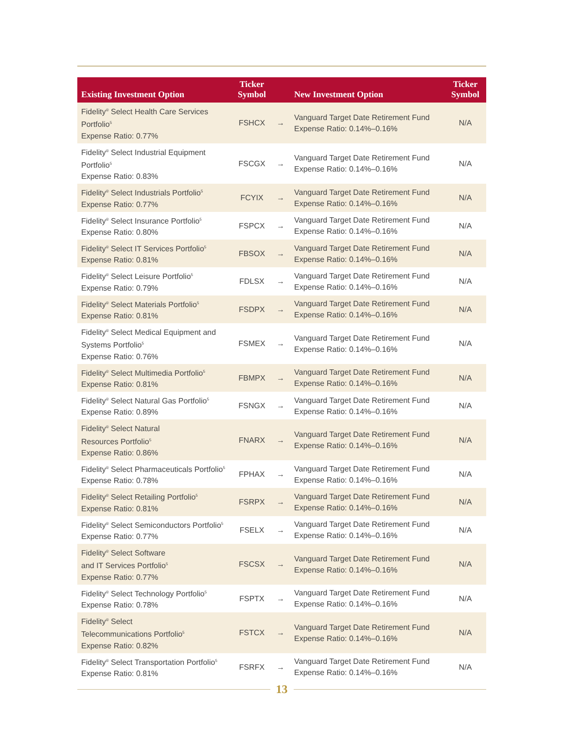| Existing Investment Option | Ticker Symbol | | New Investment Option | Ticker Symbol |
| --- | --- | --- | --- | --- |
| Fidelity<sup>®</sup> Select Health Care Services Portfolio<sup>5</sup> Expense Ratio: 0.77% | FSHCX | → | Vanguard Target Date Retirement Fund Expense Ratio: 0.14%–0.16% | N/A |
| Fidelity<sup>®</sup> Select Industrial Equipment Portfolio<sup>5</sup> Expense Ratio: 0.83% | FSCGX | → | Vanguard Target Date Retirement Fund Expense Ratio: 0.14%–0.16% | N/A |
| Fidelity<sup>®</sup> Select Industrials Portfolio<sup>5</sup> Expense Ratio: 0.77% | FCYIX | → | Vanguard Target Date Retirement Fund Expense Ratio: 0.14%–0.16% | N/A |
| Fidelity<sup>®</sup> Select Insurance Portfolio<sup>5</sup> Expense Ratio: 0.80% | FSPCX | → | Vanguard Target Date Retirement Fund Expense Ratio: 0.14%–0.16% | N/A |
| Fidelity<sup>®</sup> Select IT Services Portfolio<sup>5</sup> Expense Ratio: 0.81% | FBSOX | → | Vanguard Target Date Retirement Fund Expense Ratio: 0.14%–0.16% | N/A |
| Fidelity<sup>®</sup> Select Leisure Portfolio<sup>5</sup> Expense Ratio: 0.79% | FDLSX | → | Vanguard Target Date Retirement Fund Expense Ratio: 0.14%–0.16% | N/A |
| Fidelity<sup>®</sup> Select Materials Portfolio<sup>5</sup> Expense Ratio: 0.81% | FSDPX | → | Vanguard Target Date Retirement Fund Expense Ratio: 0.14%–0.16% | N/A |
| Fidelity<sup>®</sup> Select Medical Equipment and Systems Portfolio<sup>5</sup> Expense Ratio: 0.76% | FSMEX | → | Vanguard Target Date Retirement Fund Expense Ratio: 0.14%–0.16% | N/A |
| Fidelity<sup>®</sup> Select Multimedia Portfolio<sup>5</sup> Expense Ratio: 0.81% | FBMPX | → | Vanguard Target Date Retirement Fund Expense Ratio: 0.14%–0.16% | N/A |
| Fidelity<sup>®</sup> Select Natural Gas Portfolio<sup>5</sup> Expense Ratio: 0.89% | FSNGX | → | Vanguard Target Date Retirement Fund Expense Ratio: 0.14%–0.16% | N/A |
| Fidelity<sup>®</sup> Select Natural Resources Portfolio<sup>5</sup> Expense Ratio: 0.86% | FNARX | → | Vanguard Target Date Retirement Fund Expense Ratio: 0.14%–0.16% | N/A |
| Fidelity<sup>®</sup> Select Pharmaceuticals Portfolio<sup>5</sup> Expense Ratio: 0.78% | FPHAX | → | Vanguard Target Date Retirement Fund Expense Ratio: 0.14%–0.16% | N/A |
| Fidelity<sup>®</sup> Select Retailing Portfolio<sup>5</sup> Expense Ratio: 0.81% | FSRPX | → | Vanguard Target Date Retirement Fund Expense Ratio: 0.14%–0.16% | N/A |
| Fidelity<sup>®</sup> Select Semiconductors Portfolio<sup>5</sup> Expense Ratio: 0.77% | FSELX | → | Vanguard Target Date Retirement Fund Expense Ratio: 0.14%–0.16% | N/A |
| Fidelity<sup>®</sup> Select Software and IT Services Portfolio<sup>5</sup> Expense Ratio: 0.77% | FSCSX | → | Vanguard Target Date Retirement Fund Expense Ratio: 0.14%–0.16% | N/A |
| Fidelity<sup>®</sup> Select Technology Portfolio<sup>5</sup> Expense Ratio: 0.78% | FSPTX | → | Vanguard Target Date Retirement Fund Expense Ratio: 0.14%–0.16% | N/A |
| Fidelity<sup>®</sup> Select Telecommunications Portfolio<sup>5</sup> Expense Ratio: 0.82% | FSTCX | → | Vanguard Target Date Retirement Fund Expense Ratio: 0.14%–0.16% | N/A |
| Fidelity<sup>®</sup> Select Transportation Portfolio<sup>5</sup> Expense Ratio: 0.81% | FSRFX | → | Vanguard Target Date Retirement Fund Expense Ratio: 0.14%–0.16% | N/A |
13